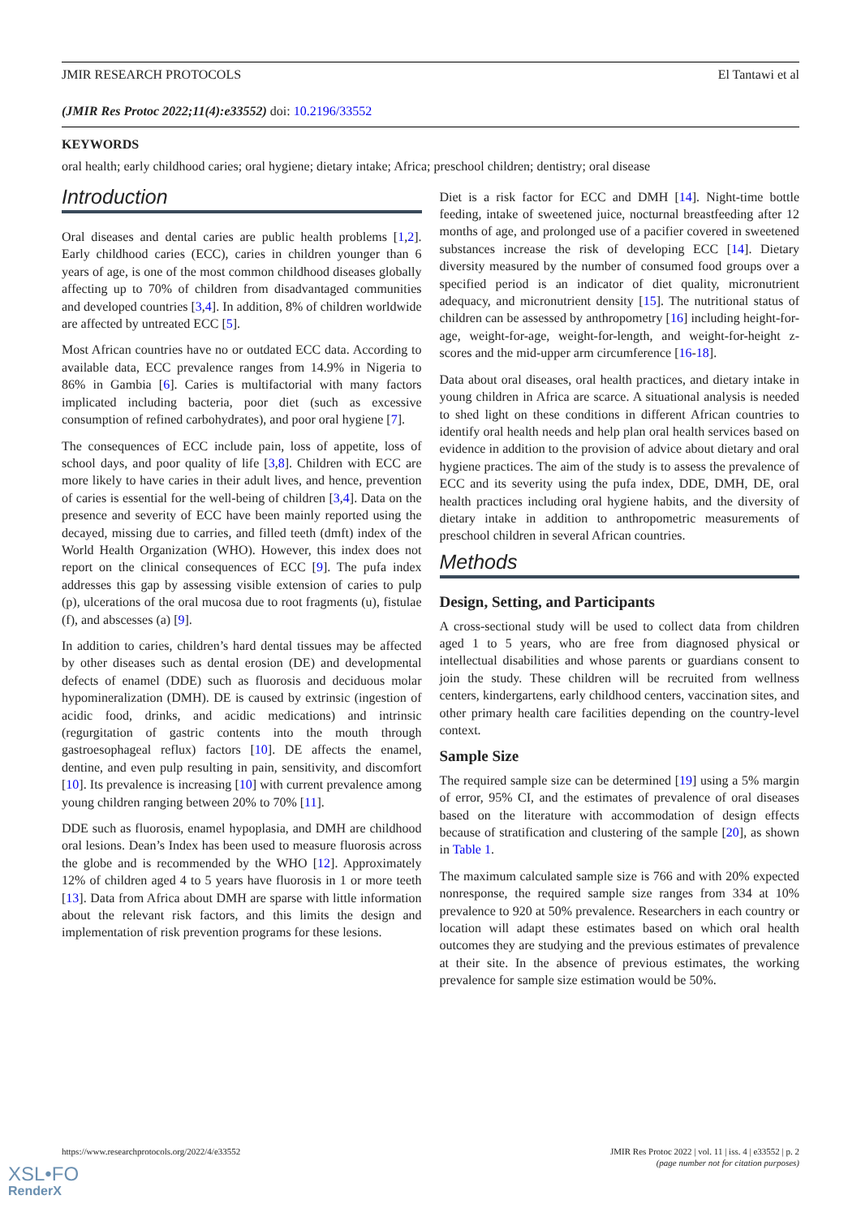JMIR RESEARCH PROTOCOLS El Tantawi et al
(JMIR Res Protoc 2022;11(4):e33552) doi: 10.2196/33552
KEYWORDS
oral health; early childhood caries; oral hygiene; dietary intake; Africa; preschool children; dentistry; oral disease
Introduction
Oral diseases and dental caries are public health problems [1,2]. Early childhood caries (ECC), caries in children younger than 6 years of age, is one of the most common childhood diseases globally affecting up to 70% of children from disadvantaged communities and developed countries [3,4]. In addition, 8% of children worldwide are affected by untreated ECC [5].
Most African countries have no or outdated ECC data. According to available data, ECC prevalence ranges from 14.9% in Nigeria to 86% in Gambia [6]. Caries is multifactorial with many factors implicated including bacteria, poor diet (such as excessive consumption of refined carbohydrates), and poor oral hygiene [7].
The consequences of ECC include pain, loss of appetite, loss of school days, and poor quality of life [3,8]. Children with ECC are more likely to have caries in their adult lives, and hence, prevention of caries is essential for the well-being of children [3,4]. Data on the presence and severity of ECC have been mainly reported using the decayed, missing due to carries, and filled teeth (dmft) index of the World Health Organization (WHO). However, this index does not report on the clinical consequences of ECC [9]. The pufa index addresses this gap by assessing visible extension of caries to pulp (p), ulcerations of the oral mucosa due to root fragments (u), fistulae (f), and abscesses (a) [9].
In addition to caries, children’s hard dental tissues may be affected by other diseases such as dental erosion (DE) and developmental defects of enamel (DDE) such as fluorosis and deciduous molar hypomineralization (DMH). DE is caused by extrinsic (ingestion of acidic food, drinks, and acidic medications) and intrinsic (regurgitation of gastric contents into the mouth through gastroesophageal reflux) factors [10]. DE affects the enamel, dentine, and even pulp resulting in pain, sensitivity, and discomfort [10]. Its prevalence is increasing [10] with current prevalence among young children ranging between 20% to 70% [11].
DDE such as fluorosis, enamel hypoplasia, and DMH are childhood oral lesions. Dean’s Index has been used to measure fluorosis across the globe and is recommended by the WHO [12]. Approximately 12% of children aged 4 to 5 years have fluorosis in 1 or more teeth [13]. Data from Africa about DMH are sparse with little information about the relevant risk factors, and this limits the design and implementation of risk prevention programs for these lesions.
Diet is a risk factor for ECC and DMH [14]. Night-time bottle feeding, intake of sweetened juice, nocturnal breastfeeding after 12 months of age, and prolonged use of a pacifier covered in sweetened substances increase the risk of developing ECC [14]. Dietary diversity measured by the number of consumed food groups over a specified period is an indicator of diet quality, micronutrient adequacy, and micronutrient density [15]. The nutritional status of children can be assessed by anthropometry [16] including height-for-age, weight-for-age, weight-for-length, and weight-for-height z-scores and the mid-upper arm circumference [16-18].
Data about oral diseases, oral health practices, and dietary intake in young children in Africa are scarce. A situational analysis is needed to shed light on these conditions in different African countries to identify oral health needs and help plan oral health services based on evidence in addition to the provision of advice about dietary and oral hygiene practices. The aim of the study is to assess the prevalence of ECC and its severity using the pufa index, DDE, DMH, DE, oral health practices including oral hygiene habits, and the diversity of dietary intake in addition to anthropometric measurements of preschool children in several African countries.
Methods
Design, Setting, and Participants
A cross-sectional study will be used to collect data from children aged 1 to 5 years, who are free from diagnosed physical or intellectual disabilities and whose parents or guardians consent to join the study. These children will be recruited from wellness centers, kindergartens, early childhood centers, vaccination sites, and other primary health care facilities depending on the country-level context.
Sample Size
The required sample size can be determined [19] using a 5% margin of error, 95% CI, and the estimates of prevalence of oral diseases based on the literature with accommodation of design effects because of stratification and clustering of the sample [20], as shown in Table 1.
The maximum calculated sample size is 766 and with 20% expected nonresponse, the required sample size ranges from 334 at 10% prevalence to 920 at 50% prevalence. Researchers in each country or location will adapt these estimates based on which oral health outcomes they are studying and the previous estimates of prevalence at their site. In the absence of previous estimates, the working prevalence for sample size estimation would be 50%.
https://www.researchprotocols.org/2022/4/e33552 JMIR Res Protoc 2022 | vol. 11 | iss. 4 | e33552 | p. 2
(page number not for citation purposes)
XSL•FO
RenderX